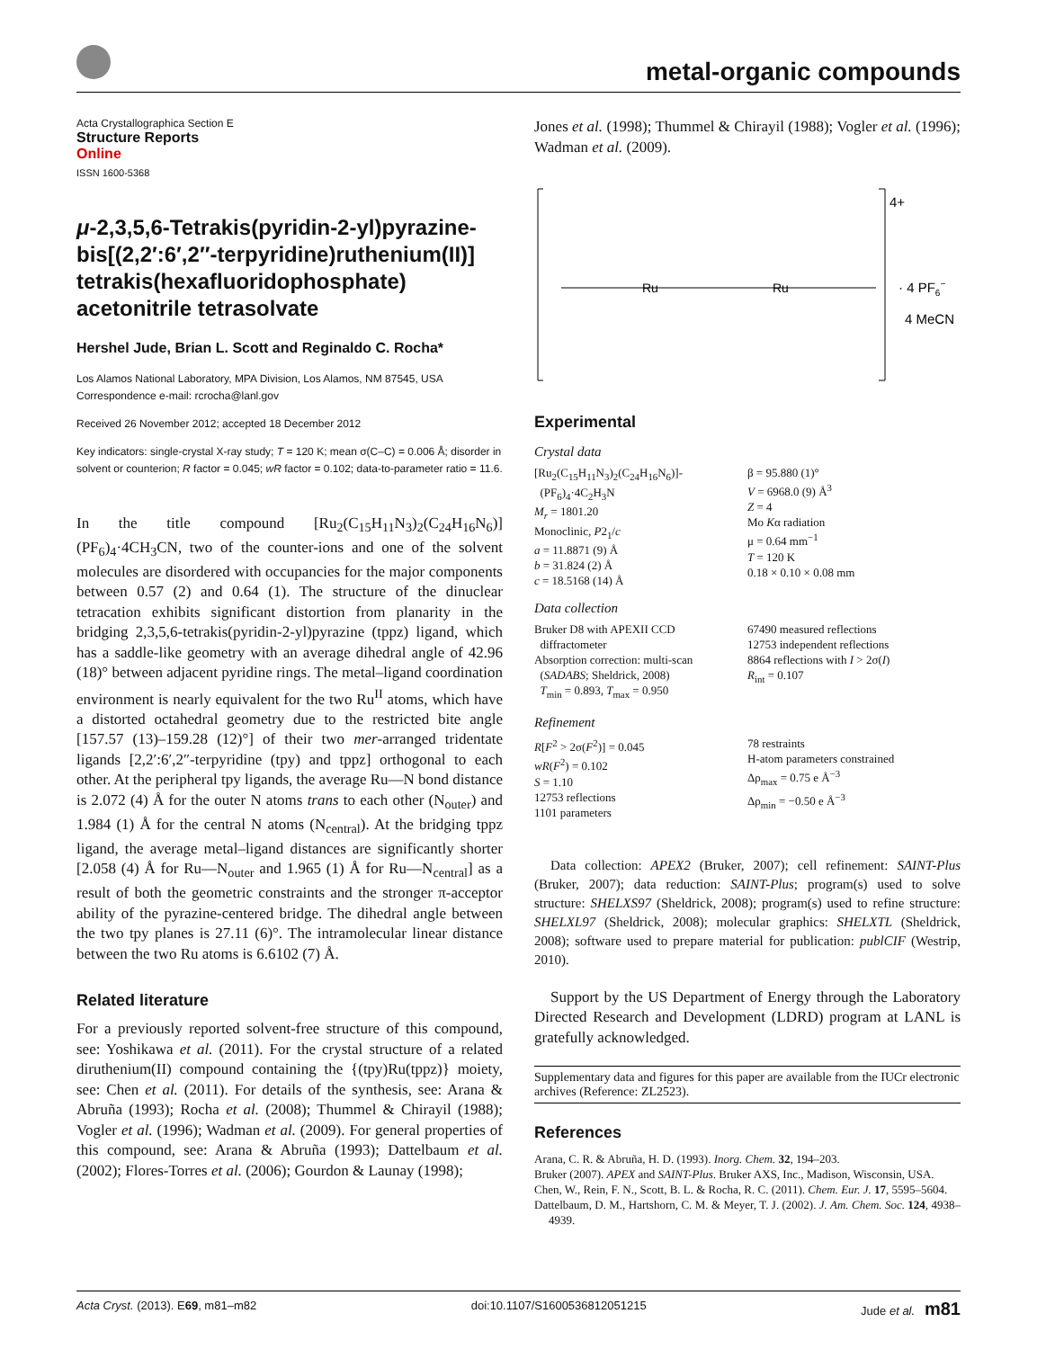metal-organic compounds
Acta Crystallographica Section E
Structure Reports
Online
ISSN 1600-5368
μ-2,3,5,6-Tetrakis(pyridin-2-yl)pyrazine-bis[(2,2′:6′,2″-terpyridine)ruthenium(II)] tetrakis(hexafluoridophosphate) acetonitrile tetrasolvate
Hershel Jude, Brian L. Scott and Reginaldo C. Rocha*
Los Alamos National Laboratory, MPA Division, Los Alamos, NM 87545, USA
Correspondence e-mail: rcrocha@lanl.gov
Received 26 November 2012; accepted 18 December 2012
Key indicators: single-crystal X-ray study; T = 120 K; mean σ(C–C) = 0.006 Å; disorder in solvent or counterion; R factor = 0.045; wR factor = 0.102; data-to-parameter ratio = 11.6.
In the title compound [Ru<sub>2</sub>(C<sub>15</sub>H<sub>11</sub>N<sub>3</sub>)<sub>2</sub>(C<sub>24</sub>H<sub>16</sub>N<sub>6</sub>)](PF<sub>6</sub>)<sub>4</sub>·4CH<sub>3</sub>CN, two of the counter-ions and one of the solvent molecules are disordered with occupancies for the major components between 0.57 (2) and 0.64 (1). The structure of the dinuclear tetracation exhibits significant distortion from planarity in the bridging 2,3,5,6-tetrakis(pyridin-2-yl)pyrazine (tppz) ligand, which has a saddle-like geometry with an average dihedral angle of 42.96 (18)° between adjacent pyridine rings. The metal–ligand coordination environment is nearly equivalent for the two Ru<sup>II</sup> atoms, which have a distorted octahedral geometry due to the restricted bite angle [157.57 (13)–159.28 (12)°] of their two mer-arranged tridentate ligands [2,2′:6′,2″-terpyridine (tpy) and tppz] orthogonal to each other. At the peripheral tpy ligands, the average Ru—N bond distance is 2.072 (4) Å for the outer N atoms trans to each other (N<sub>outer</sub>) and 1.984 (1) Å for the central N atoms (N<sub>central</sub>). At the bridging tppz ligand, the average metal–ligand distances are significantly shorter [2.058 (4) Å for Ru—N<sub>outer</sub> and 1.965 (1) Å for Ru—N<sub>central</sub>] as a result of both the geometric constraints and the stronger π-acceptor ability of the pyrazine-centered bridge. The dihedral angle between the two tpy planes is 27.11 (6)°. The intramolecular linear distance between the two Ru atoms is 6.6102 (7) Å.
Related literature
For a previously reported solvent-free structure of this compound, see: Yoshikawa et al. (2011). For the crystal structure of a related diruthenium(II) compound containing the {(tpy)Ru(tppz)} moiety, see: Chen et al. (2011). For details of the synthesis, see: Arana & Abruña (1993); Rocha et al. (2008); Thummel & Chirayil (1988); Vogler et al. (1996); Wadman et al. (2009). For general properties of this compound, see: Arana & Abruña (1993); Dattelbaum et al. (2002); Flores-Torres et al. (2006); Gourdon & Launay (1998);
Jones et al. (1998); Thummel & Chirayil (1988); Vogler et al. (1996); Wadman et al. (2009).
Ru
Ru
4+
· 4 PF6−
4 MeCN
Experimental
Crystal data
[Ru<sub>2</sub>(C<sub>15</sub>H<sub>11</sub>N<sub>3</sub>)<sub>2</sub>(C<sub>24</sub>H<sub>16</sub>N<sub>6</sub>)]-
(PF<sub>6</sub>)<sub>4</sub>·4C<sub>2</sub>H<sub>3</sub>N
M<sub>r</sub> = 1801.20
Monoclinic, P2<sub>1</sub>/c
a = 11.8871 (9) Å
b = 31.824 (2) Å
c = 18.5168 (14) Å
β = 95.880 (1)°
V = 6968.0 (9) Å<sup>3</sup>
Z = 4
Mo Kα radiation
μ = 0.64 mm<sup>−1</sup>
T = 120 K
0.18 × 0.10 × 0.08 mm
Data collection
Bruker D8 with APEXII CCD
diffractometer
Absorption correction: multi-scan
(SADABS; Sheldrick, 2008)
T<sub>min</sub> = 0.893, T<sub>max</sub> = 0.950
67490 measured reflections
12753 independent reflections
8864 reflections with I > 2σ(I)
R<sub>int</sub> = 0.107
Refinement
R[F<sup>2</sup> > 2σ(F<sup>2</sup>)] = 0.045
wR(F<sup>2</sup>) = 0.102
S = 1.10
12753 reflections
1101 parameters
78 restraints
H-atom parameters constrained
Δρ<sub>max</sub> = 0.75 e Å<sup>−3</sup>
Δρ<sub>min</sub> = −0.50 e Å<sup>−3</sup>
Data collection: APEX2 (Bruker, 2007); cell refinement: SAINT-Plus (Bruker, 2007); data reduction: SAINT-Plus; program(s) used to solve structure: SHELXS97 (Sheldrick, 2008); program(s) used to refine structure: SHELXL97 (Sheldrick, 2008); molecular graphics: SHELXTL (Sheldrick, 2008); software used to prepare material for publication: publCIF (Westrip, 2010).
Support by the US Department of Energy through the Laboratory Directed Research and Development (LDRD) program at LANL is gratefully acknowledged.
Supplementary data and figures for this paper are available from the IUCr electronic archives (Reference: ZL2523).
References
Arana, C. R. & Abruña, H. D. (1993). Inorg. Chem. 32, 194–203.
Bruker (2007). APEX and SAINT-Plus. Bruker AXS, Inc., Madison, Wisconsin, USA.
Chen, W., Rein, F. N., Scott, B. L. & Rocha, R. C. (2011). Chem. Eur. J. 17, 5595–5604.
Dattelbaum, D. M., Hartshorn, C. M. & Meyer, T. J. (2002). J. Am. Chem. Soc. 124, 4938–4939.
Acta Cryst. (2013). E69, m81–m82 doi:10.1107/S1600536812051215 Jude et al. m81